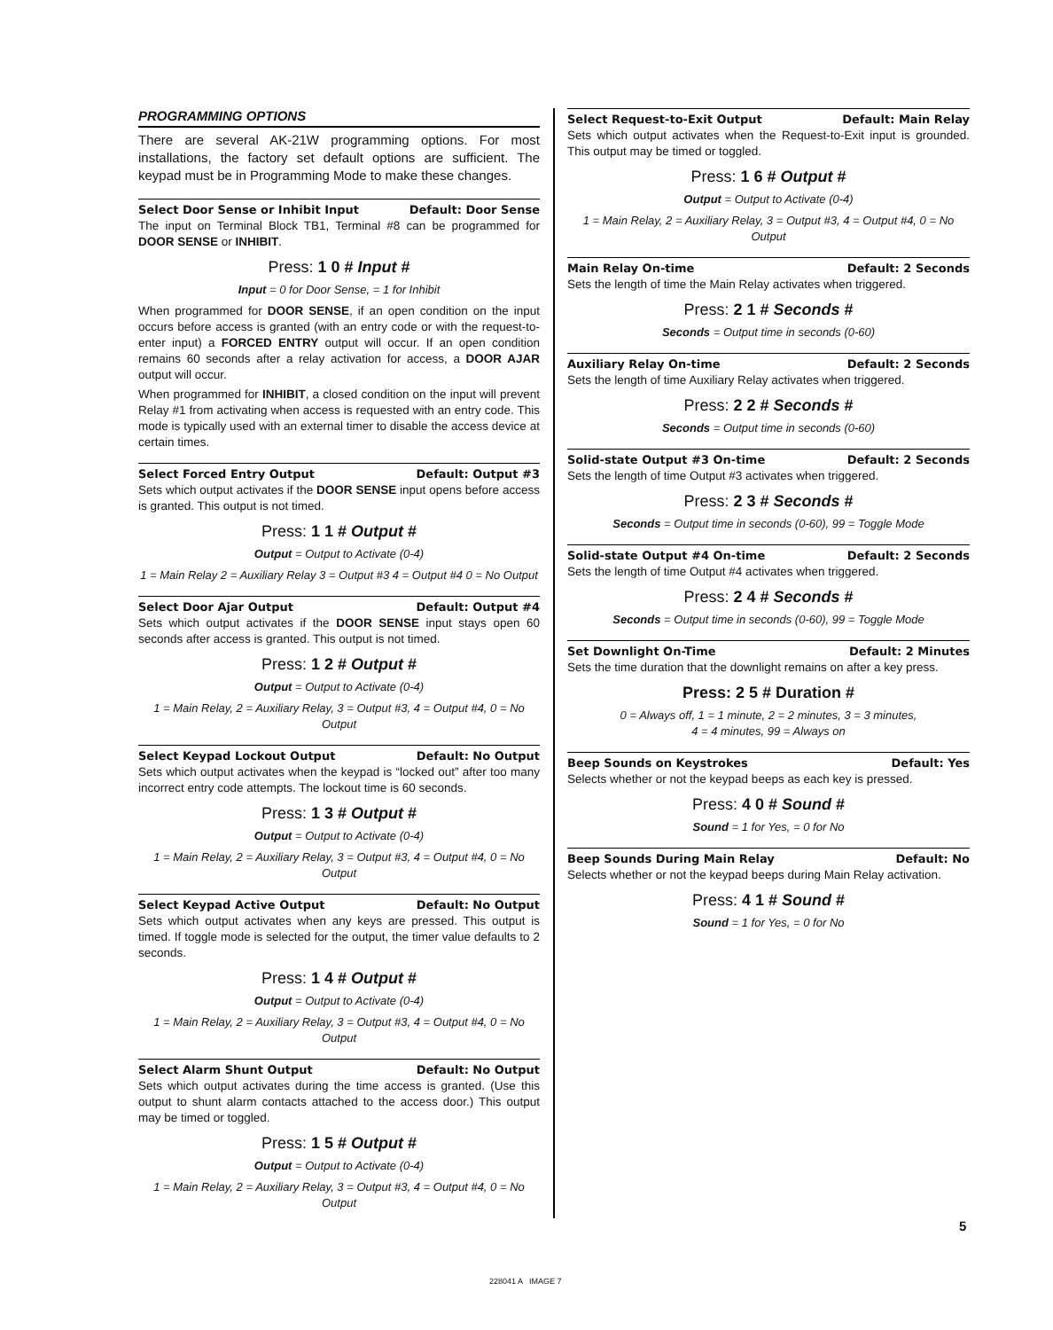PROGRAMMING OPTIONS
There are several AK-21W programming options. For most installations, the factory set default options are sufficient. The keypad must be in Programming Mode to make these changes.
Select Door Sense or Inhibit Input Default: Door Sense
The input on Terminal Block TB1, Terminal #8 can be programmed for DOOR SENSE or INHIBIT.
Press: 1 0 # Input #
Input = 0 for Door Sense, = 1 for Inhibit
When programmed for DOOR SENSE, if an open condition on the input occurs before access is granted (with an entry code or with the request-to-enter input) a FORCED ENTRY output will occur. If an open condition remains 60 seconds after a relay activation for access, a DOOR AJAR output will occur.
When programmed for INHIBIT, a closed condition on the input will prevent Relay #1 from activating when access is requested with an entry code. This mode is typically used with an external timer to disable the access device at certain times.
Select Forced Entry Output Default: Output #3
Sets which output activates if the DOOR SENSE input opens before access is granted. This output is not timed.
Press: 1 1 # Output #
Output = Output to Activate (0-4)
1 = Main Relay 2 = Auxiliary Relay 3 = Output #3 4 = Output #4 0 = No Output
Select Door Ajar Output Default: Output #4
Sets which output activates if the DOOR SENSE input stays open 60 seconds after access is granted. This output is not timed.
Press: 1 2 # Output #
Output = Output to Activate (0-4)
1 = Main Relay, 2 = Auxiliary Relay, 3 = Output #3, 4 = Output #4, 0 = No Output
Select Keypad Lockout Output Default: No Output
Sets which output activates when the keypad is “locked out” after too many incorrect entry code attempts. The lockout time is 60 seconds.
Press: 1 3 # Output #
Output = Output to Activate (0-4)
1 = Main Relay, 2 = Auxiliary Relay, 3 = Output #3, 4 = Output #4, 0 = No Output
Select Keypad Active Output Default: No Output
Sets which output activates when any keys are pressed. This output is timed. If toggle mode is selected for the output, the timer value defaults to 2 seconds.
Press: 1 4 # Output #
Output = Output to Activate (0-4)
1 = Main Relay, 2 = Auxiliary Relay, 3 = Output #3, 4 = Output #4, 0 = No Output
Select Alarm Shunt Output Default: No Output
Sets which output activates during the time access is granted. (Use this output to shunt alarm contacts attached to the access door.) This output may be timed or toggled.
Press: 1 5 # Output #
Output = Output to Activate (0-4)
1 = Main Relay, 2 = Auxiliary Relay, 3 = Output #3, 4 = Output #4, 0 = No Output
Select Request-to-Exit Output Default: Main Relay
Sets which output activates when the Request-to-Exit input is grounded. This output may be timed or toggled.
Press: 1 6 # Output #
Output = Output to Activate (0-4)
1 = Main Relay, 2 = Auxiliary Relay, 3 = Output #3, 4 = Output #4, 0 = No Output
Main Relay On-time Default: 2 Seconds
Sets the length of time the Main Relay activates when triggered.
Press: 2 1 # Seconds #
Seconds = Output time in seconds (0-60)
Auxiliary Relay On-time Default: 2 Seconds
Sets the length of time Auxiliary Relay activates when triggered.
Press: 2 2 # Seconds #
Seconds = Output time in seconds (0-60)
Solid-state Output #3 On-time Default: 2 Seconds
Sets the length of time Output #3 activates when triggered.
Press: 2 3 # Seconds #
Seconds = Output time in seconds (0-60), 99 = Toggle Mode
Solid-state Output #4 On-time Default: 2 Seconds
Sets the length of time Output #4 activates when triggered.
Press: 2 4 # Seconds #
Seconds = Output time in seconds (0-60), 99 = Toggle Mode
Set Downlight On-Time Default: 2 Minutes
Sets the time duration that the downlight remains on after a key press.
Press: 2 5 # Duration #
0 = Always off, 1 = 1 minute, 2 = 2 minutes, 3 = 3 minutes,
4 = 4 minutes, 99 = Always on
Beep Sounds on Keystrokes Default: Yes
Selects whether or not the keypad beeps as each key is pressed.
Press: 4 0 # Sound #
Sound = 1 for Yes, = 0 for No
Beep Sounds During Main Relay Default: No
Selects whether or not the keypad beeps during Main Relay activation.
Press: 4 1 # Sound #
Sound = 1 for Yes, = 0 for No
5
228041 A IMAGE 7